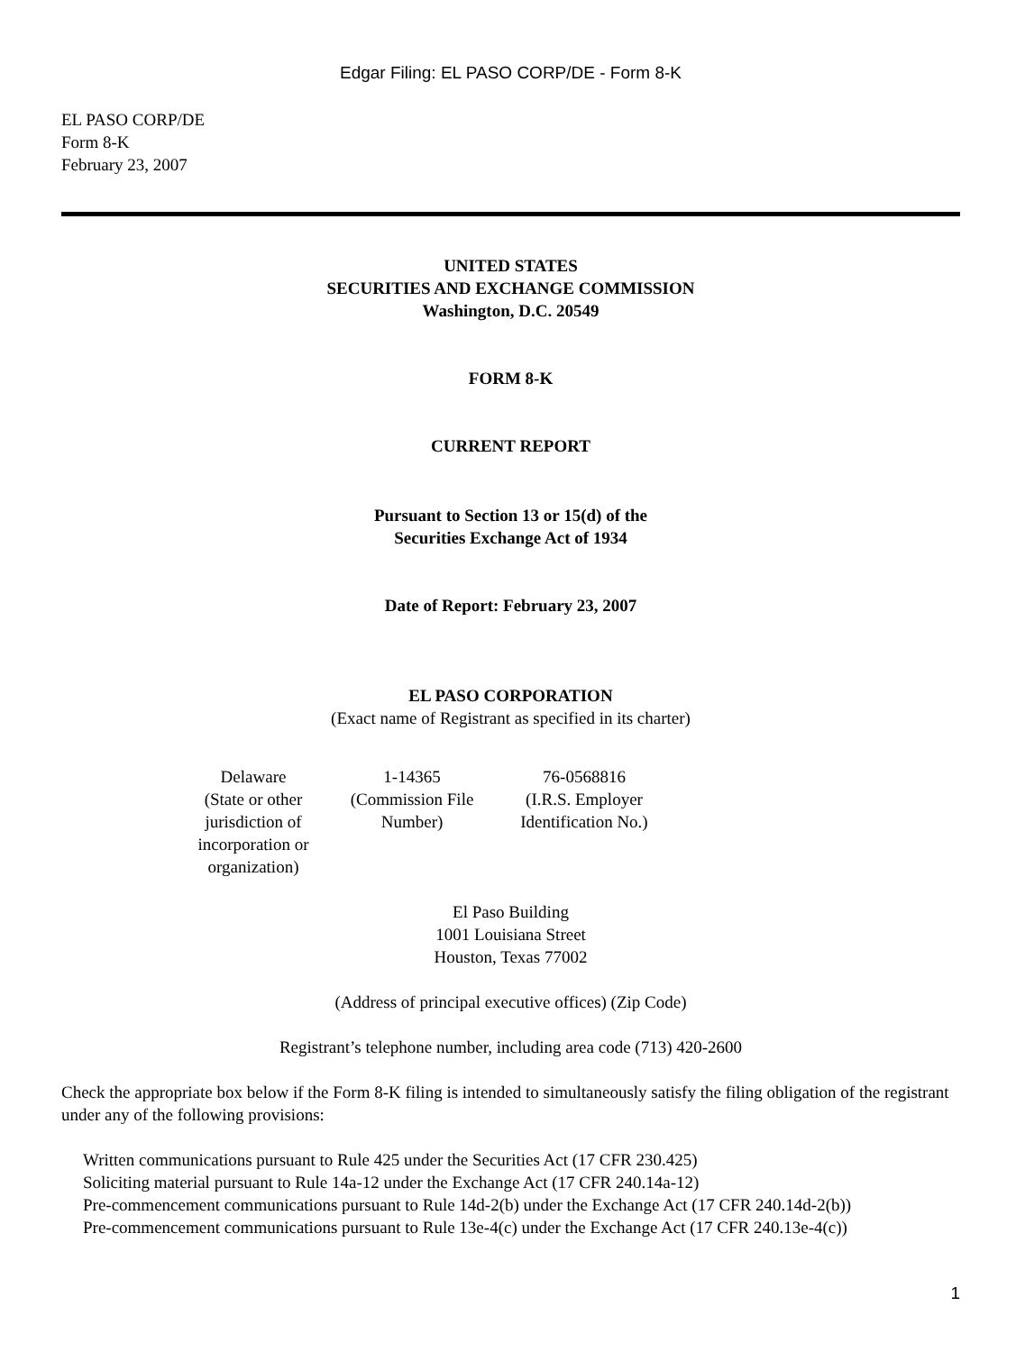Edgar Filing: EL PASO CORP/DE - Form 8-K
EL PASO CORP/DE
Form 8-K
February 23, 2007
UNITED STATES
SECURITIES AND EXCHANGE COMMISSION
Washington, D.C. 20549
FORM 8-K
CURRENT REPORT
Pursuant to Section 13 or 15(d) of the
Securities Exchange Act of 1934
Date of Report: February 23, 2007
EL PASO CORPORATION
(Exact name of Registrant as specified in its charter)
| Delaware (State or other jurisdiction of incorporation or organization) | 1-14365 (Commission File Number) | 76-0568816 (I.R.S. Employer Identification No.) |
El Paso Building
1001 Louisiana Street
Houston, Texas 77002
(Address of principal executive offices) (Zip Code)
Registrant’s telephone number, including area code (713) 420-2600
Check the appropriate box below if the Form 8-K filing is intended to simultaneously satisfy the filing obligation of the registrant under any of the following provisions:
Written communications pursuant to Rule 425 under the Securities Act (17 CFR 230.425)
Soliciting material pursuant to Rule 14a-12 under the Exchange Act (17 CFR 240.14a-12)
Pre-commencement communications pursuant to Rule 14d-2(b) under the Exchange Act (17 CFR 240.14d-2(b))
Pre-commencement communications pursuant to Rule 13e-4(c) under the Exchange Act (17 CFR 240.13e-4(c))
1